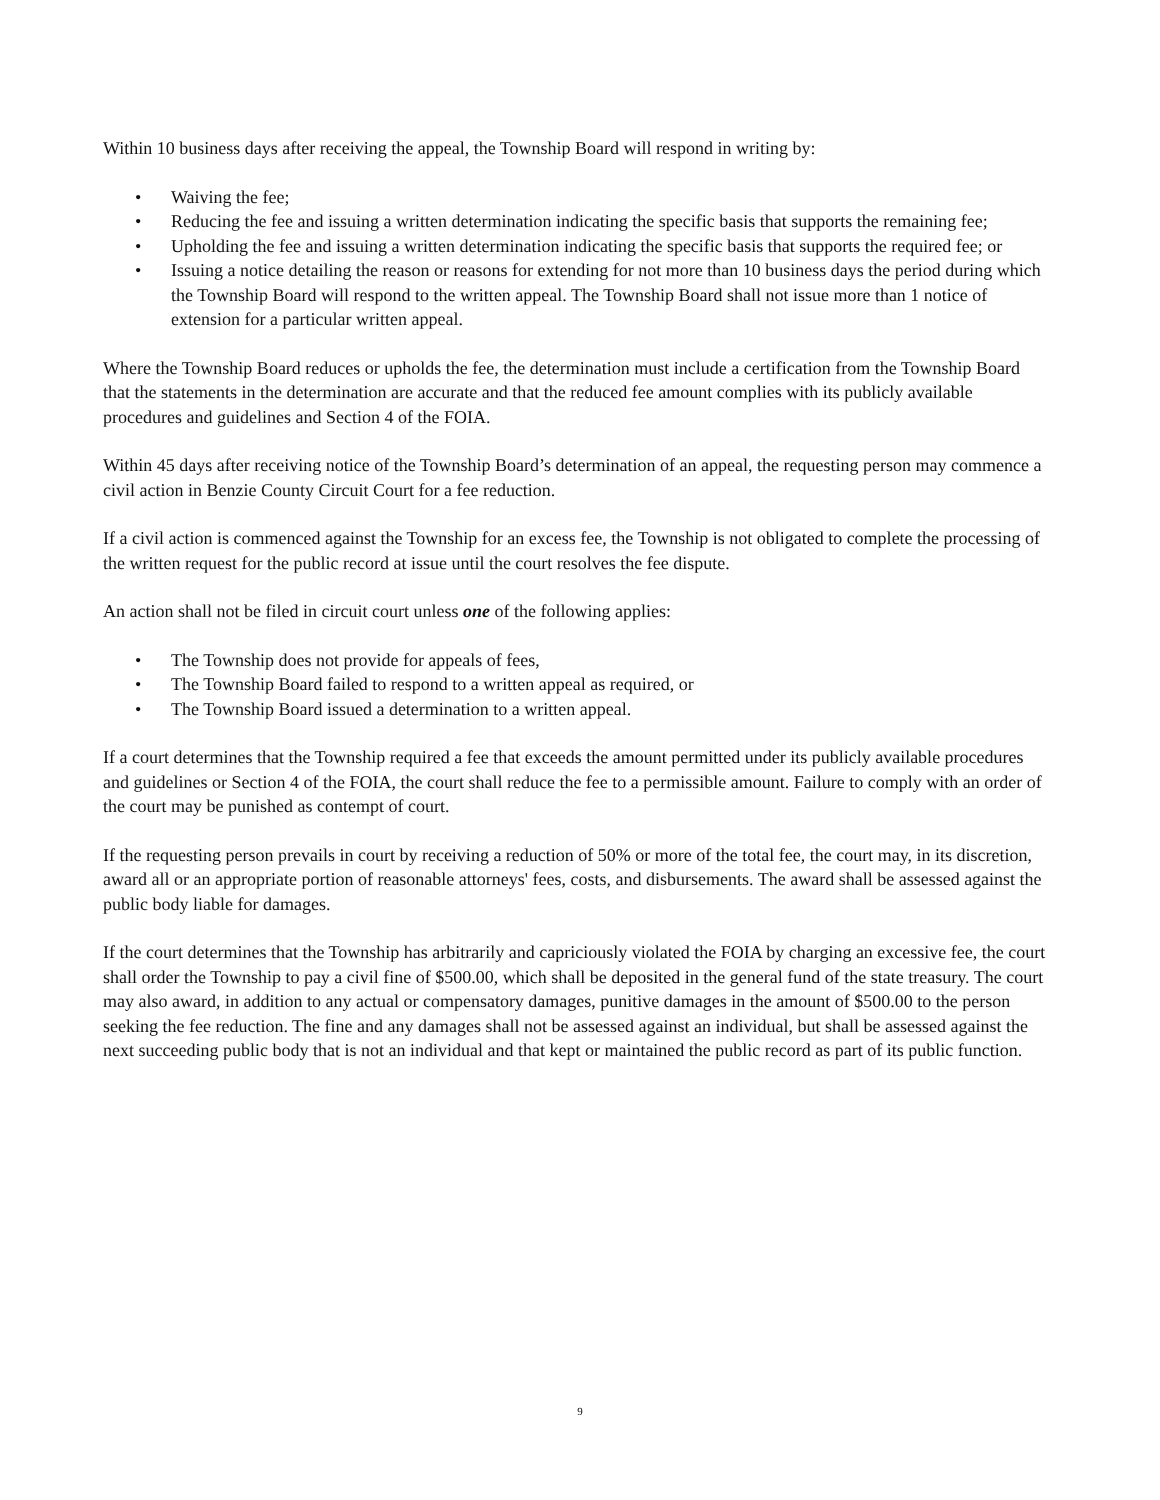Within 10 business days after receiving the appeal, the Township Board will respond in writing by:
• Waiving the fee;
• Reducing the fee and issuing a written determination indicating the specific basis that supports the remaining fee;
• Upholding the fee and issuing a written determination indicating the specific basis that supports the required fee; or
• Issuing a notice detailing the reason or reasons for extending for not more than 10 business days the period during which the Township Board will respond to the written appeal. The Township Board shall not issue more than 1 notice of extension for a particular written appeal.
Where the Township Board reduces or upholds the fee, the determination must include a certification from the Township Board that the statements in the determination are accurate and that the reduced fee amount complies with its publicly available procedures and guidelines and Section 4 of the FOIA.
Within 45 days after receiving notice of the Township Board’s determination of an appeal, the requesting person may commence a civil action in Benzie County Circuit Court for a fee reduction.
If a civil action is commenced against the Township for an excess fee, the Township is not obligated to complete the processing of the written request for the public record at issue until the court resolves the fee dispute.
An action shall not be filed in circuit court unless one of the following applies:
• The Township does not provide for appeals of fees,
• The Township Board failed to respond to a written appeal as required, or
• The Township Board issued a determination to a written appeal.
If a court determines that the Township required a fee that exceeds the amount permitted under its publicly available procedures and guidelines or Section 4 of the FOIA, the court shall reduce the fee to a permissible amount. Failure to comply with an order of the court may be punished as contempt of court.
If the requesting person prevails in court by receiving a reduction of 50% or more of the total fee, the court may, in its discretion, award all or an appropriate portion of reasonable attorneys' fees, costs, and disbursements. The award shall be assessed against the public body liable for damages.
If the court determines that the Township has arbitrarily and capriciously violated the FOIA by charging an excessive fee, the court shall order the Township to pay a civil fine of $500.00, which shall be deposited in the general fund of the state treasury. The court may also award, in addition to any actual or compensatory damages, punitive damages in the amount of $500.00 to the person seeking the fee reduction. The fine and any damages shall not be assessed against an individual, but shall be assessed against the next succeeding public body that is not an individual and that kept or maintained the public record as part of its public function.
9